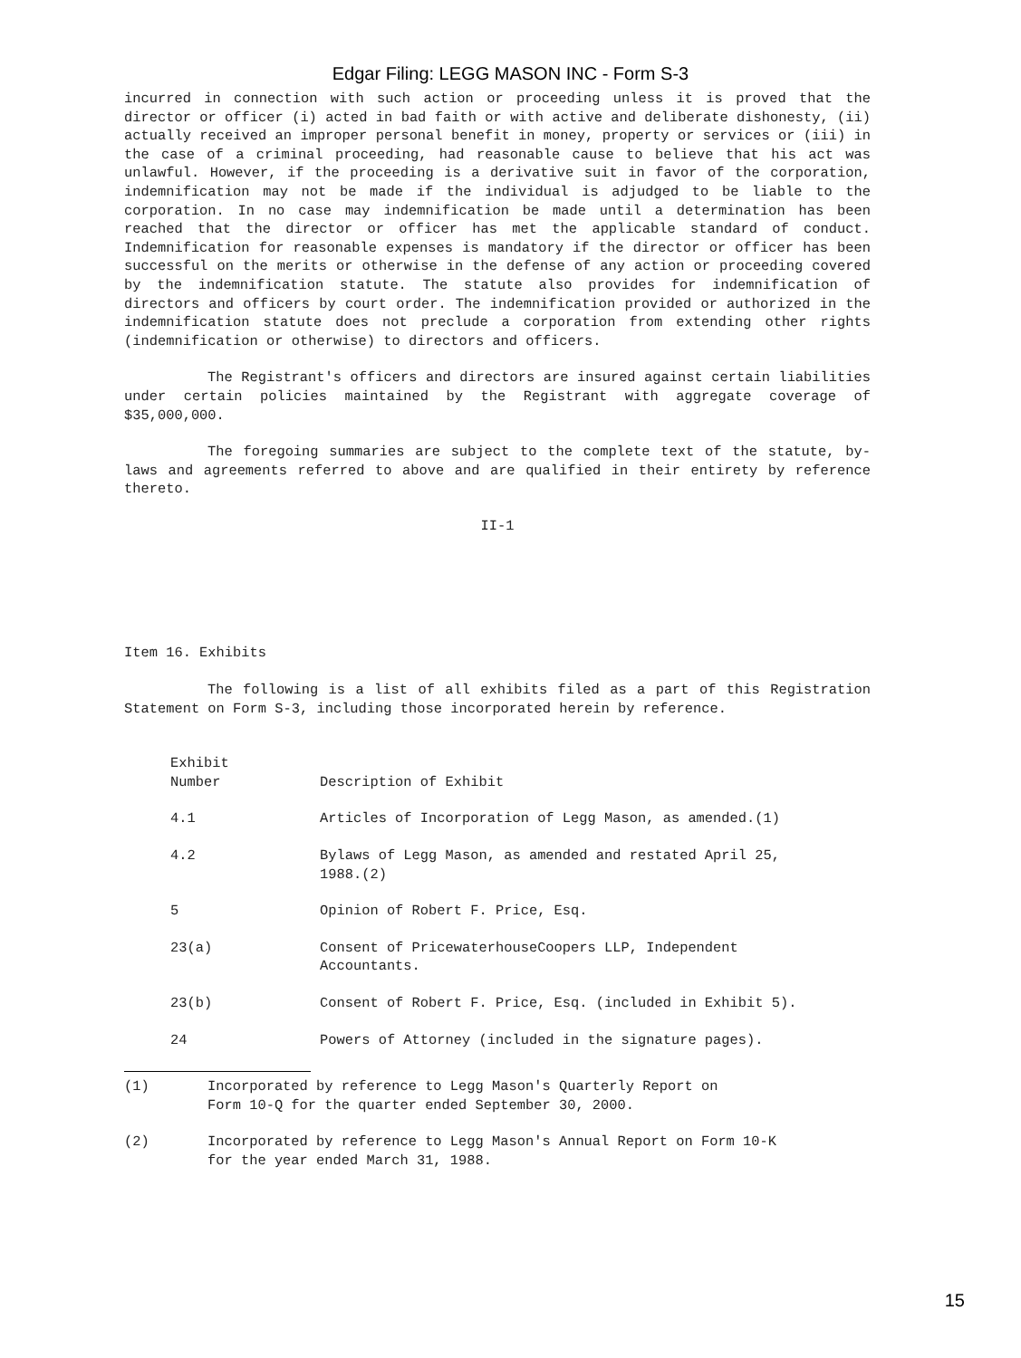Edgar Filing: LEGG MASON INC - Form S-3
incurred in connection with such action or proceeding unless it is proved that the director or officer (i) acted in bad faith or with active and deliberate dishonesty, (ii) actually received an improper personal benefit in money, property or services or (iii) in the case of a criminal proceeding, had reasonable cause to believe that his act was unlawful. However, if the proceeding is a derivative suit in favor of the corporation, indemnification may not be made if the individual is adjudged to be liable to the corporation. In no case may indemnification be made until a determination has been reached that the director or officer has met the applicable standard of conduct. Indemnification for reasonable expenses is mandatory if the director or officer has been successful on the merits or otherwise in the defense of any action or proceeding covered by the indemnification statute. The statute also provides for indemnification of directors and officers by court order. The indemnification provided or authorized in the indemnification statute does not preclude a corporation from extending other rights (indemnification or otherwise) to directors and officers.
The Registrant's officers and directors are insured against certain liabilities under certain policies maintained by the Registrant with aggregate coverage of $35,000,000.
The foregoing summaries are subject to the complete text of the statute, by-laws and agreements referred to above and are qualified in their entirety by reference thereto.
II-1
Item 16. Exhibits
The following is a list of all exhibits filed as a part of this Registration Statement on Form S-3, including those incorporated herein by reference.
| Exhibit Number | Description of Exhibit |
| --- | --- |
| 4.1 | Articles of Incorporation of Legg Mason, as amended.(1) |
| 4.2 | Bylaws of Legg Mason, as amended and restated April 25, 1988.(2) |
| 5 | Opinion of Robert F. Price, Esq. |
| 23(a) | Consent of PricewaterhouseCoopers LLP, Independent Accountants. |
| 23(b) | Consent of Robert F. Price, Esq. (included in Exhibit 5). |
| 24 | Powers of Attorney (included in the signature pages). |
(1) Incorporated by reference to Legg Mason's Quarterly Report on
Form 10-Q for the quarter ended September 30, 2000.
(2) Incorporated by reference to Legg Mason's Annual Report on Form 10-K
for the year ended March 31, 1988.
15